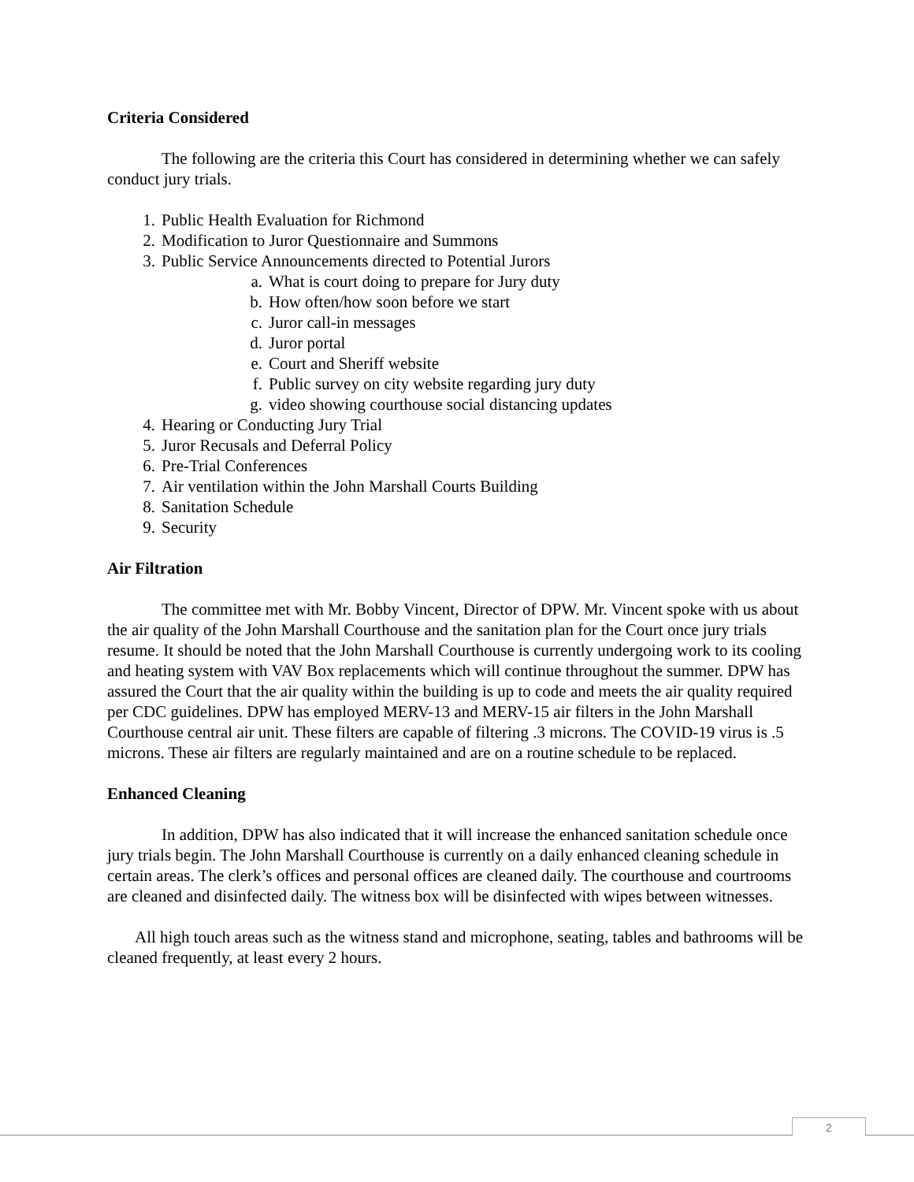Criteria Considered
The following are the criteria this Court has considered in determining whether we can safely conduct jury trials.
1. Public Health Evaluation for Richmond
2. Modification to Juror Questionnaire and Summons
3. Public Service Announcements directed to Potential Jurors
a. What is court doing to prepare for Jury duty
b. How often/how soon before we start
c. Juror call-in messages
d. Juror portal
e. Court and Sheriff website
f. Public survey on city website regarding jury duty
g. video showing courthouse social distancing updates
4. Hearing or Conducting Jury Trial
5. Juror Recusals and Deferral Policy
6. Pre-Trial Conferences
7. Air ventilation within the John Marshall Courts Building
8. Sanitation Schedule
9. Security
Air Filtration
The committee met with Mr. Bobby Vincent, Director of DPW. Mr. Vincent spoke with us about the air quality of the John Marshall Courthouse and the sanitation plan for the Court once jury trials resume. It should be noted that the John Marshall Courthouse is currently undergoing work to its cooling and heating system with VAV Box replacements which will continue throughout the summer. DPW has assured the Court that the air quality within the building is up to code and meets the air quality required per CDC guidelines. DPW has employed MERV-13 and MERV-15 air filters in the John Marshall Courthouse central air unit. These filters are capable of filtering .3 microns. The COVID-19 virus is .5 microns. These air filters are regularly maintained and are on a routine schedule to be replaced.
Enhanced Cleaning
In addition, DPW has also indicated that it will increase the enhanced sanitation schedule once jury trials begin. The John Marshall Courthouse is currently on a daily enhanced cleaning schedule in certain areas. The clerk’s offices and personal offices are cleaned daily. The courthouse and courtrooms are cleaned and disinfected daily. The witness box will be disinfected with wipes between witnesses.
All high touch areas such as the witness stand and microphone, seating, tables and bathrooms will be cleaned frequently, at least every 2 hours.
2